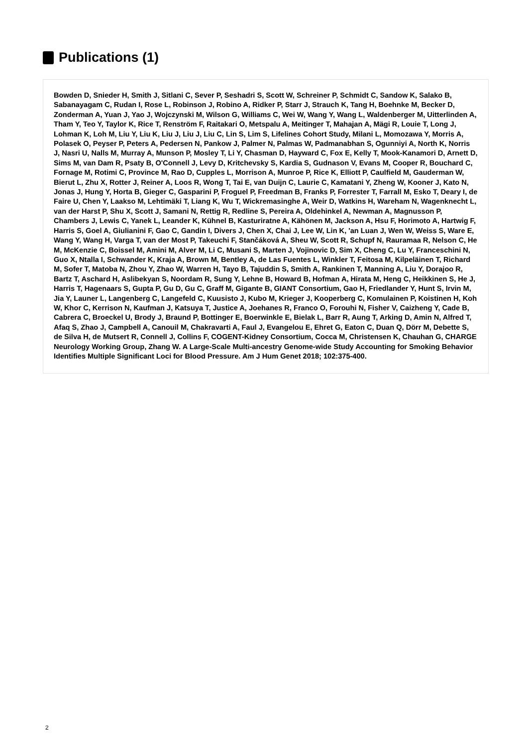Publications (1)
Bowden D, Snieder H, Smith J, Sitlani C, Sever P, Seshadri S, Scott W, Schreiner P, Schmidt C, Sandow K, Salako B, Sabanayagam C, Rudan I, Rose L, Robinson J, Robino A, Ridker P, Starr J, Strauch K, Tang H, Boehnke M, Becker D, Zonderman A, Yuan J, Yao J, Wojczynski M, Wilson G, Williams C, Wei W, Wang Y, Wang L, Waldenberger M, Uitterlinden A, Tham Y, Teo Y, Taylor K, Rice T, Renström F, Raitakari O, Metspalu A, Meitinger T, Mahajan A, Mägi R, Louie T, Long J, Lohman K, Loh M, Liu Y, Liu K, Liu J, Liu J, Liu C, Lin S, Lim S, Lifelines Cohort Study, Milani L, Momozawa Y, Morris A, Polasek O, Peyser P, Peters A, Pedersen N, Pankow J, Palmer N, Palmas W, Padmanabhan S, Ogunniyi A, North K, Norris J, Nasri U, Nalls M, Murray A, Munson P, Mosley T, Li Y, Chasman D, Hayward C, Fox E, Kelly T, Mook-Kanamori D, Arnett D, Sims M, van Dam R, Psaty B, O'Connell J, Levy D, Kritchevsky S, Kardia S, Gudnason V, Evans M, Cooper R, Bouchard C, Fornage M, Rotimi C, Province M, Rao D, Cupples L, Morrison A, Munroe P, Rice K, Elliott P, Caulfield M, Gauderman W, Bierut L, Zhu X, Rotter J, Reiner A, Loos R, Wong T, Tai E, van Duijn C, Laurie C, Kamatani Y, Zheng W, Kooner J, Kato N, Jonas J, Hung Y, Horta B, Gieger C, Gasparini P, Froguel P, Freedman B, Franks P, Forrester T, Farrall M, Esko T, Deary I, de Faire U, Chen Y, Laakso M, Lehtimäki T, Liang K, Wu T, Wickremasinghe A, Weir D, Watkins H, Wareham N, Wagenknecht L, van der Harst P, Shu X, Scott J, Samani N, Rettig R, Redline S, Pereira A, Oldehinkel A, Newman A, Magnusson P, Chambers J, Lewis C, Yanek L, Leander K, Kühnel B, Kasturiratne A, Kähönen M, Jackson A, Hsu F, Horimoto A, Hartwig F, Harris S, Goel A, Giulianini F, Gao C, Gandin I, Divers J, Chen X, Chai J, Lee W, Lin K, 'an Luan J, Wen W, Weiss S, Ware E, Wang Y, Wang H, Varga T, van der Most P, Takeuchi F, Stančáková A, Sheu W, Scott R, Schupf N, Rauramaa R, Nelson C, He M, McKenzie C, Boissel M, Amini M, Alver M, Li C, Musani S, Marten J, Vojinovic D, Sim X, Cheng C, Lu Y, Franceschini N, Guo X, Ntalla I, Schwander K, Kraja A, Brown M, Bentley A, de Las Fuentes L, Winkler T, Feitosa M, Kilpeläinen T, Richard M, Sofer T, Matoba N, Zhou Y, Zhao W, Warren H, Tayo B, Tajuddin S, Smith A, Rankinen T, Manning A, Liu Y, Dorajoo R, Bartz T, Aschard H, Aslibekyan S, Noordam R, Sung Y, Lehne B, Howard B, Hofman A, Hirata M, Heng C, Heikkinen S, He J, Harris T, Hagenaars S, Gupta P, Gu D, Gu C, Graff M, Gigante B, GIANT Consortium, Gao H, Friedlander Y, Hunt S, Irvin M, Jia Y, Launer L, Langenberg C, Langefeld C, Kuusisto J, Kubo M, Krieger J, Kooperberg C, Komulainen P, Koistinen H, Koh W, Khor C, Kerrison N, Kaufman J, Katsuya T, Justice A, Joehanes R, Franco O, Forouhi N, Fisher V, Caizheng Y, Cade B, Cabrera C, Broeckel U, Brody J, Braund P, Bottinger E, Boerwinkle E, Bielak L, Barr R, Aung T, Arking D, Amin N, Alfred T, Afaq S, Zhao J, Campbell A, Canouil M, Chakravarti A, Faul J, Evangelou E, Ehret G, Eaton C, Duan Q, Dörr M, Debette S, de Silva H, de Mutsert R, Connell J, Collins F, COGENT-Kidney Consortium, Cocca M, Christensen K, Chauhan G, CHARGE Neurology Working Group, Zhang W. A Large-Scale Multi-ancestry Genome-wide Study Accounting for Smoking Behavior Identifies Multiple Significant Loci for Blood Pressure. Am J Hum Genet 2018; 102:375-400.
2